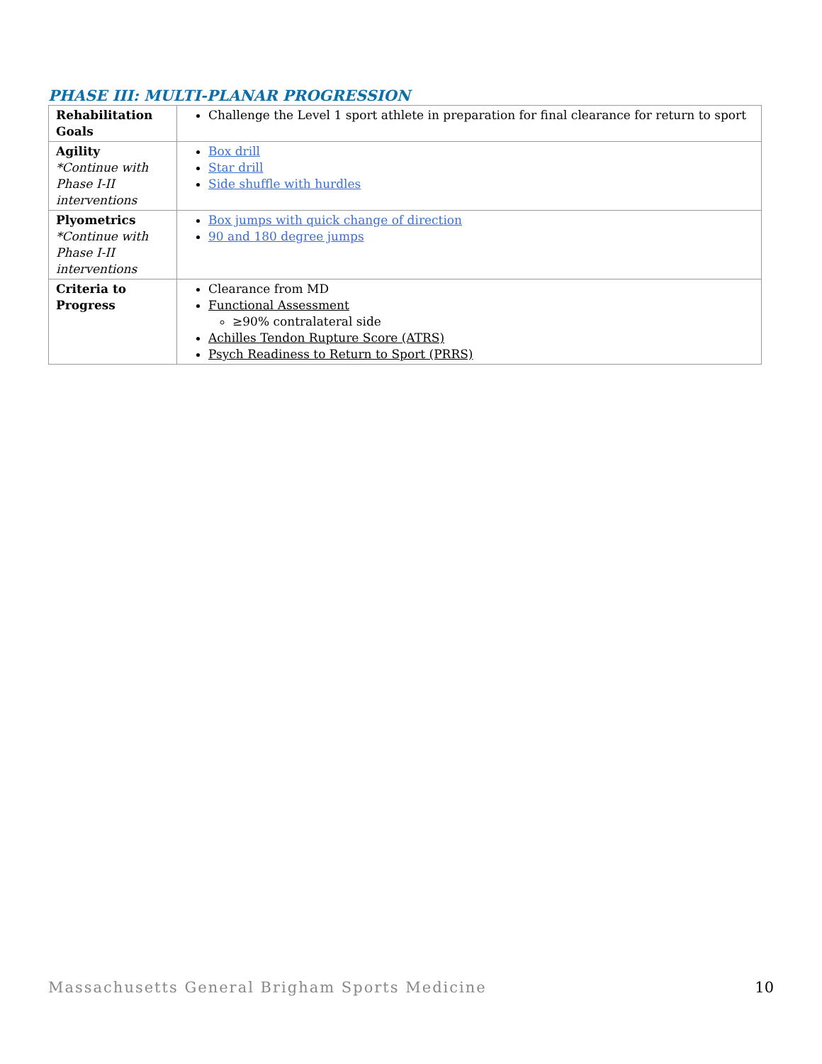PHASE III: MULTI-PLANAR PROGRESSION
| Rehabilitation Goals | Challenge the Level 1 sport athlete in preparation for final clearance for return to sport |
| Agility *Continue with Phase I-II interventions | Box drill Star drill Side shuffle with hurdles |
| Plyometrics *Continue with Phase I-II interventions | Box jumps with quick change of direction 90 and 180 degree jumps |
| Criteria to Progress | Clearance from MD Functional Assessment ≥90% contralateral side Achilles Tendon Rupture Score (ATRS) Psych Readiness to Return to Sport (PRRS) |
Massachusetts General Brigham Sports Medicine
10